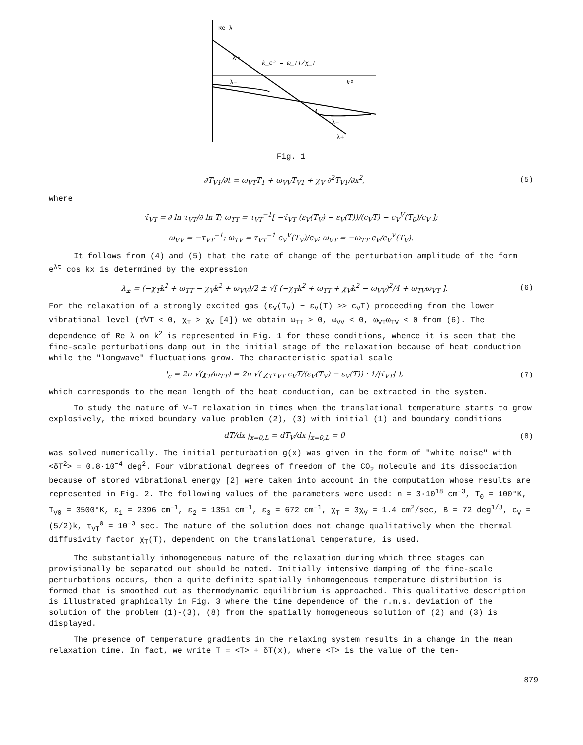Re λ
k²
λ+
λ−
λ−
λ+
k_c² = ω_TT/χ_T
Fig. 1
∂T<sub>V1</sub>/∂t = ω<sub>VT</sub>T<sub>1</sub> + ω<sub>VV</sub>T<sub>V1</sub> + χ<sub>V</sub> ∂<sup>2</sup>T<sub>V1</sub>/∂x<sup>2</sup>, (5)
where
τ̂<sub>VT</sub> = ∂ ln τ<sub>VT</sub>/∂ ln T; ω<sub>TT</sub> = τ<sub>VT</sub><sup>−1</sup>[ −τ̂<sub>VT</sub> (ε<sub>V</sub>(T<sub>V</sub>) − ε<sub>V</sub>(T))/(c<sub>V</sub>T) − c<sub>V</sub><sup>V</sup>(T<sub>0</sub>)/c<sub>V</sub> ];
ω<sub>VV</sub> = −τ<sub>VT</sub><sup>−1</sup>; ω<sub>TV</sub> = τ<sub>VT</sub><sup>−1</sup> c<sub>V</sub><sup>V</sup>(T<sub>V</sub>)/c<sub>V</sub>; ω<sub>VT</sub> = −ω<sub>TT</sub> c<sub>V</sub>/c<sub>V</sub><sup>V</sup>(T<sub>V</sub>).
It follows from (4) and (5) that the rate of change of the perturbation amplitude of the form e<sup>λt</sup> cos kx is determined by the expression
λ<sub>±</sub> = (−χ<sub>T</sub>k<sup>2</sup> + ω<sub>TT</sub> − χ<sub>V</sub>k<sup>2</sup> + ω<sub>VV</sub>)/2 ± √[ (−χ<sub>T</sub>k<sup>2</sup> + ω<sub>TT</sub> + χ<sub>V</sub>k<sup>2</sup> − ω<sub>VV</sub>)<sup>2</sup>/4 + ω<sub>TV</sub>ω<sub>VT</sub> ]. (6)
For the relaxation of a strongly excited gas (ε<sub>V</sub>(T<sub>V</sub>) − ε<sub>V</sub>(T) >> c<sub>V</sub>T) proceeding from the lower vibrational level (τ̂VT < 0, χ<sub>T</sub> > χ<sub>V</sub> [4]) we obtain ω<sub>TT</sub> > 0, ω<sub>VV</sub> < 0, ω<sub>VT</sub>ω<sub>TV</sub> < 0 from (6). The dependence of Re λ on k<sup>2</sup> is represented in Fig. 1 for these conditions, whence it is seen that the fine-scale perturbations damp out in the initial stage of the relaxation because of heat conduction while the "longwave" fluctuations grow. The characteristic spatial scale
l<sub>c</sub> = 2π √(χ<sub>T</sub>/ω<sub>TT</sub>) = 2π √( χ<sub>T</sub>τ<sub>VT</sub> c<sub>V</sub>T/(ε<sub>V</sub>(T<sub>V</sub>) − ε<sub>V</sub>(T)) · 1/|τ̂<sub>VT</sub>| ), (7)
which corresponds to the mean length of the heat conduction, can be extracted in the system.
To study the nature of V–T relaxation in times when the translational temperature starts to grow explosively, the mixed boundary value problem (2), (3) with initial (1) and boundary conditions
dT/dx |<sub>x=0,L</sub> = dT<sub>V</sub>/dx |<sub>x=0,L</sub> = 0 (8)
was solved numerically. The initial perturbation g(x) was given in the form of "white noise" with <δT<sup>2</sup>> = 0.8·10<sup>−4</sup> deg<sup>2</sup>. Four vibrational degrees of freedom of the CO<sub>2</sub> molecule and its dissociation because of stored vibrational energy [2] were taken into account in the computation whose results are represented in Fig. 2. The following values of the parameters were used: n = 3·10<sup>18</sup> cm<sup>−3</sup>, T<sub>0</sub> = 100°K, T<sub>V0</sub> = 3500°K, ε<sub>1</sub> = 2396 cm<sup>−1</sup>, ε<sub>2</sub> = 1351 cm<sup>−1</sup>, ε<sub>3</sub> = 672 cm<sup>−1</sup>, χ<sub>T</sub> = 3χ<sub>V</sub> = 1.4 cm<sup>2</sup>/sec, B = 72 deg<sup>1/3</sup>, c<sub>V</sub> = (5/2)k, τ<sub>VT</sub><sup>0</sup> = 10<sup>−3</sup> sec. The nature of the solution does not change qualitatively when the thermal diffusivity factor χ<sub>T</sub>(T), dependent on the translational temperature, is used.
The substantially inhomogeneous nature of the relaxation during which three stages can provisionally be separated out should be noted. Initially intensive damping of the fine-scale perturbations occurs, then a quite definite spatially inhomogeneous temperature distribution is formed that is smoothed out as thermodynamic equilibrium is approached. This qualitative description is illustrated graphically in Fig. 3 where the time dependence of the r.m.s. deviation of the solution of the problem (1)-(3), (8) from the spatially homogeneous solution of (2) and (3) is displayed.
The presence of temperature gradients in the relaxing system results in a change in the mean relaxation time. In fact, we write T = <T> + δT(x), where <T> is the value of the tem-
879